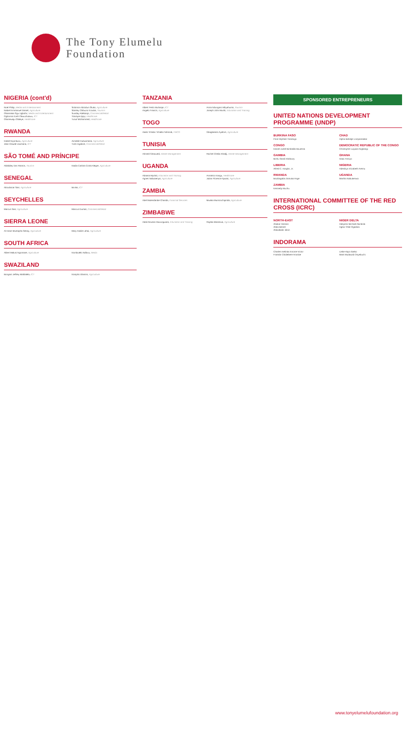The Tony Elumelu
Foundation
NIGERIA (cont'd)
Noel Philip, Media and Entertainment
Nabiel Emmanuel Daniel, Agriculture
Obiamaka Ogu Ugbofor, Media and Entertainment
Ogbonna Ezeh Okwuchukwu, ICT
Olanrewaju Olaleye, Healthcare
Solomon Abiodun Oluka, Agriculture
Stanley Chibuzor Eziuba, Tourism
Sunday Adebanjo, Commercial/Retail
Tolulope Ajayi, Healthcare
Yusuf Mohammed, Healthcare
RWANDA
Isabel Niyonkuru, Agriculture
Jean Claude Uwimana, ICT
Aimable Kubwimana, Agriculture
Yves Ingabire, Commercial/Retail
SÃO TOMÉ AND PRÍNCIPE
Aldalidey Dos Ramos, Tourism Nadia Carlota Costa Alegre, Agriculture
SENEGAL
Aboubacar Sarr, Agriculture Ba Ba, ICT
SEYCHELLES
Marcus Sarr, Agriculture Marcus Dumas, Commercial/Retail
SIERRA LEONE
Al Imam Mustapha Sesay, Agriculture
Mary Kadie Lahai, Agriculture
SOUTH AFRICA
Albert Malusi Ngomane, Agriculture
Nombulelo Ndlovu, Media
SWAZILAND
Bongani Jeffrey Mahlalela, ICT Nosipho Dlamini, Agriculture
TANZANIA
Albert Festo Muhanje, ICT
Angelo Francis, Agriculture
Anna Ndungaro Mbyahuma, Tourism
Joseph John Mushi, Education and Training
TOGO
Akalo Tchabo Tchalla Fafimodi, FMCG
Gbagbeassi Ayelom, Agriculture
TUNISIA
Ahmed Ghaouedi, Waste Management
Rachel Chelia Khadji, Waste Management
UGANDA
Abaasa Myrtati, Education and Training
Agnes Nabukenya, Agriculture
Annatsio Kangu, Healthcare
Julian Florence Ajwani, Agriculture
ZAMBIA
Abel Mulendanbe Chanda, Financial Services
Mwaka Mumoochipinda, Agriculture
ZIMBABWE
Adali Nsutaro Murungwara, Education and Training
Rojeka Manerwa, Agriculture
SPONSORED ENTREPRENEURS
UNITED NATIONS DEVELOPMENT PROGRAMME (UNDP)
BURKINA FASO
Flore Wythee Yameogo
CONGO
Daniel Justel Bimbalila Bouessa
GAMBIA
Binhu Sandi Ebdowry
LIBERIA
Alfred C. Kargbo, Jr.
RWANDA
Bazibagaba Zamuka Ange
ZAMBIA
Kennedy Muchu
CHAD
Alpha Bahidje Lompamadan
DEMOCRATIC REPUBLIC OF THE CONGO
Christophe Lwijuka Angbangi
GHANA
Isaac Amoyo
NIGERIA
Adenikyo Elizabeth Aremu
UGANDA
Martha Nabukenwa
INTERNATIONAL COMMITTEE OF THE RED CROSS (ICRC)
NORTH-EAST
Abakar Hassan
Abba Bemel
Abdulkadir Jibrin
NIGER DELTA
Adeyemi Michael Akinbola
Agbor Otite Ogadina
INDORAMA
Charles Isefinka Enome-Victor
Franklin Chidiebere Anosike
Liebe Akpo Ibiebo
Mark Mudawidi Onyebuchi
www.tonyelumelufoundation.org